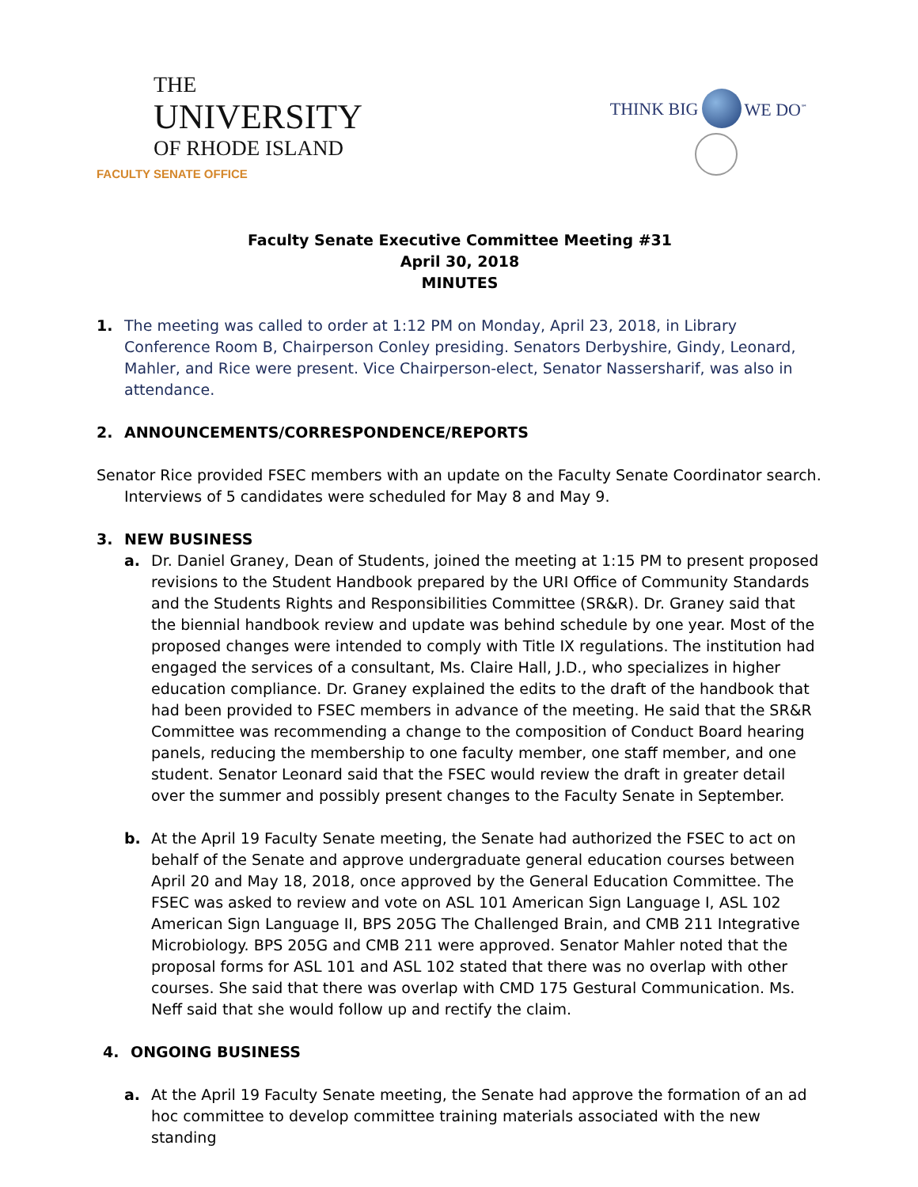THE
UNIVERSITY
OF RHODE ISLAND
FACULTY SENATE OFFICE
THINK BIG WE DO<sup>℠</sup>
Faculty Senate Executive Committee Meeting #31
April 30, 2018
MINUTES
1. The meeting was called to order at 1:12 PM on Monday, April 23, 2018, in Library Conference Room B, Chairperson Conley presiding. Senators Derbyshire, Gindy, Leonard, Mahler, and Rice were present. Vice Chairperson-elect, Senator Nassersharif, was also in attendance.
2. ANNOUNCEMENTS/CORRESPONDENCE/REPORTS
Senator Rice provided FSEC members with an update on the Faculty Senate Coordinator search.
Interviews of 5 candidates were scheduled for May 8 and May 9.
3. NEW BUSINESS
a. Dr. Daniel Graney, Dean of Students, joined the meeting at 1:15 PM to present proposed revisions to the Student Handbook prepared by the URI Office of Community Standards and the Students Rights and Responsibilities Committee (SR&R). Dr. Graney said that the biennial handbook review and update was behind schedule by one year. Most of the proposed changes were intended to comply with Title IX regulations. The institution had engaged the services of a consultant, Ms. Claire Hall, J.D., who specializes in higher education compliance. Dr. Graney explained the edits to the draft of the handbook that had been provided to FSEC members in advance of the meeting. He said that the SR&R Committee was recommending a change to the composition of Conduct Board hearing panels, reducing the membership to one faculty member, one staff member, and one student. Senator Leonard said that the FSEC would review the draft in greater detail over the summer and possibly present changes to the Faculty Senate in September.
b. At the April 19 Faculty Senate meeting, the Senate had authorized the FSEC to act on behalf of the Senate and approve undergraduate general education courses between April 20 and May 18, 2018, once approved by the General Education Committee. The FSEC was asked to review and vote on ASL 101 American Sign Language I, ASL 102 American Sign Language II, BPS 205G The Challenged Brain, and CMB 211 Integrative Microbiology. BPS 205G and CMB 211 were approved. Senator Mahler noted that the proposal forms for ASL 101 and ASL 102 stated that there was no overlap with other courses. She said that there was overlap with CMD 175 Gestural Communication. Ms. Neff said that she would follow up and rectify the claim.
4. ONGOING BUSINESS
a. At the April 19 Faculty Senate meeting, the Senate had approve the formation of an ad hoc committee to develop committee training materials associated with the new standing